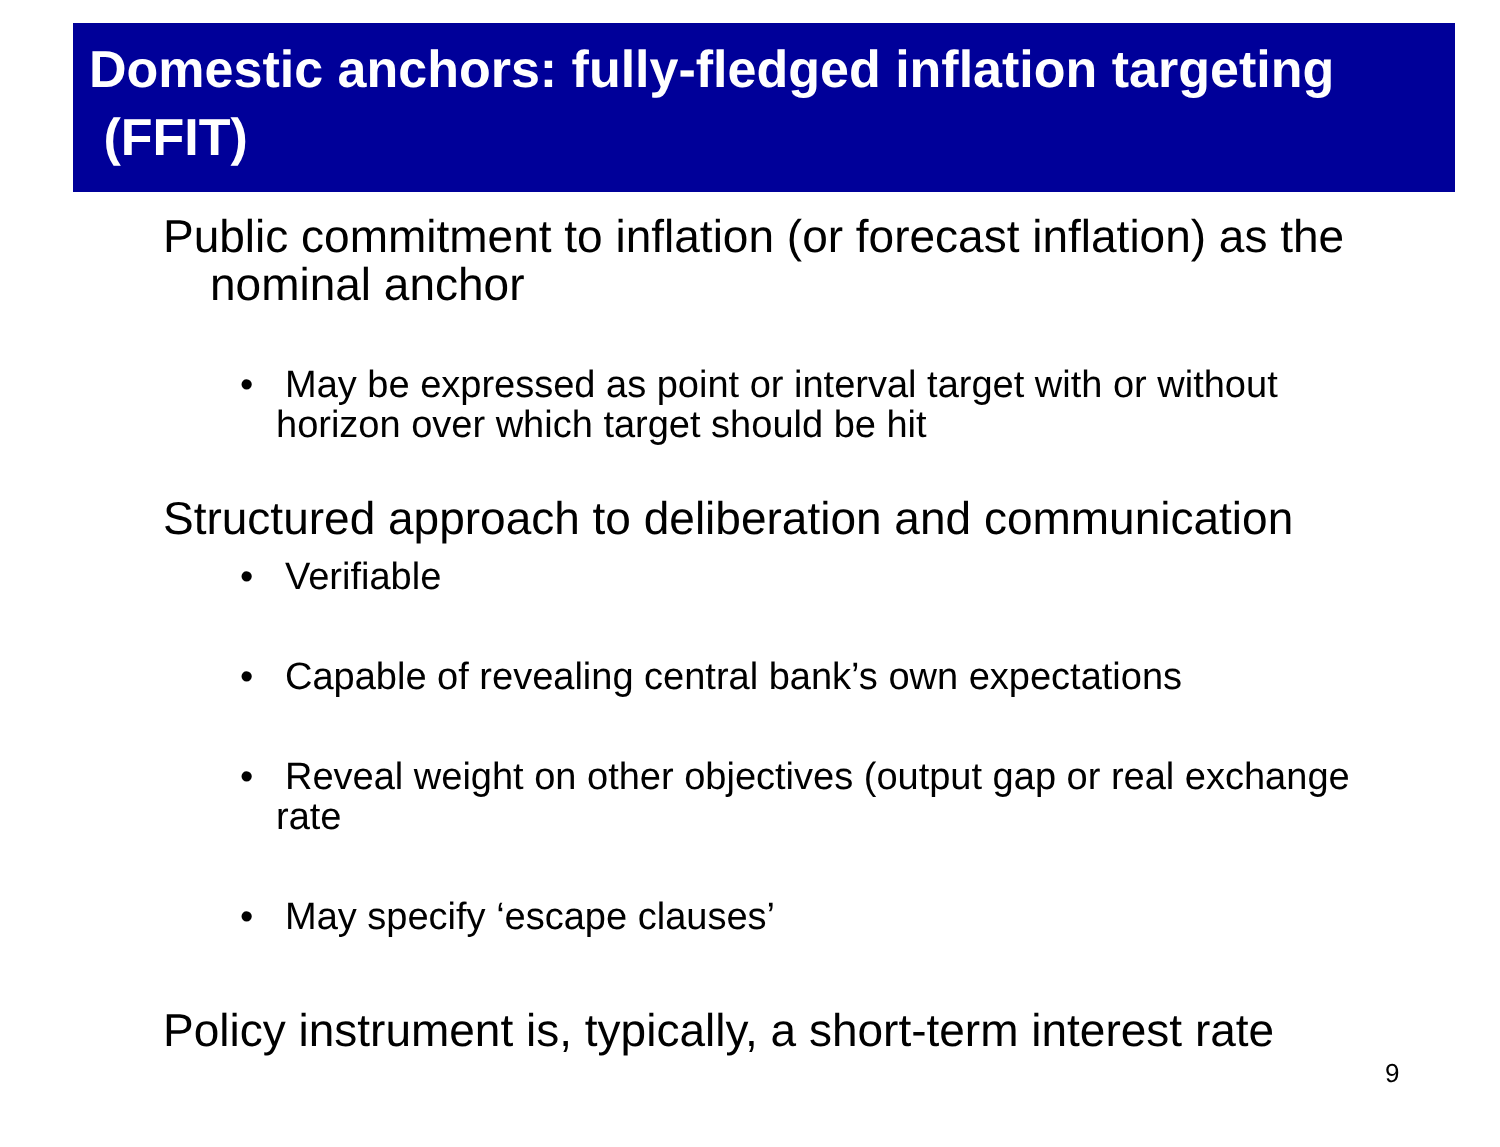Domestic anchors: fully-fledged inflation targeting (FFIT)
Public commitment to inflation (or forecast inflation) as the nominal anchor
• May be expressed as point or interval target with or without horizon over which target should be hit
Structured approach to deliberation and communication
• Verifiable
• Capable of revealing central bank’s own expectations
• Reveal weight on other objectives (output gap or real exchange rate
• May specify ‘escape clauses’
Policy instrument is, typically, a short-term interest rate
9